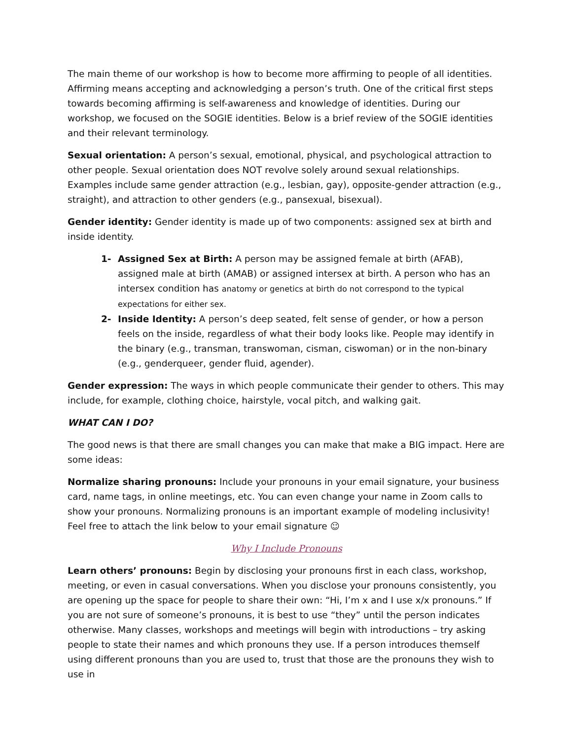The main theme of our workshop is how to become more affirming to people of all identities. Affirming means accepting and acknowledging a person’s truth. One of the critical first steps towards becoming affirming is self-awareness and knowledge of identities. During our workshop, we focused on the SOGIE identities. Below is a brief review of the SOGIE identities and their relevant terminology.
Sexual orientation: A person’s sexual, emotional, physical, and psychological attraction to other people. Sexual orientation does NOT revolve solely around sexual relationships. Examples include same gender attraction (e.g., lesbian, gay), opposite-gender attraction (e.g., straight), and attraction to other genders (e.g., pansexual, bisexual).
Gender identity: Gender identity is made up of two components: assigned sex at birth and inside identity.
1- Assigned Sex at Birth: A person may be assigned female at birth (AFAB), assigned male at birth (AMAB) or assigned intersex at birth. A person who has an intersex condition has anatomy or genetics at birth do not correspond to the typical expectations for either sex.
2- Inside Identity: A person’s deep seated, felt sense of gender, or how a person feels on the inside, regardless of what their body looks like. People may identify in the binary (e.g., transman, transwoman, cisman, ciswoman) or in the non-binary (e.g., genderqueer, gender fluid, agender).
Gender expression: The ways in which people communicate their gender to others. This may include, for example, clothing choice, hairstyle, vocal pitch, and walking gait.
WHAT CAN I DO?
The good news is that there are small changes you can make that make a BIG impact. Here are some ideas:
Normalize sharing pronouns: Include your pronouns in your email signature, your business card, name tags, in online meetings, etc. You can even change your name in Zoom calls to show your pronouns. Normalizing pronouns is an important example of modeling inclusivity! Feel free to attach the link below to your email signature ☺
Why I Include Pronouns
Learn others’ pronouns: Begin by disclosing your pronouns first in each class, workshop, meeting, or even in casual conversations. When you disclose your pronouns consistently, you are opening up the space for people to share their own: “Hi, I’m x and I use x/x pronouns.” If you are not sure of someone’s pronouns, it is best to use “they” until the person indicates otherwise. Many classes, workshops and meetings will begin with introductions – try asking people to state their names and which pronouns they use. If a person introduces themself using different pronouns than you are used to, trust that those are the pronouns they wish to use in